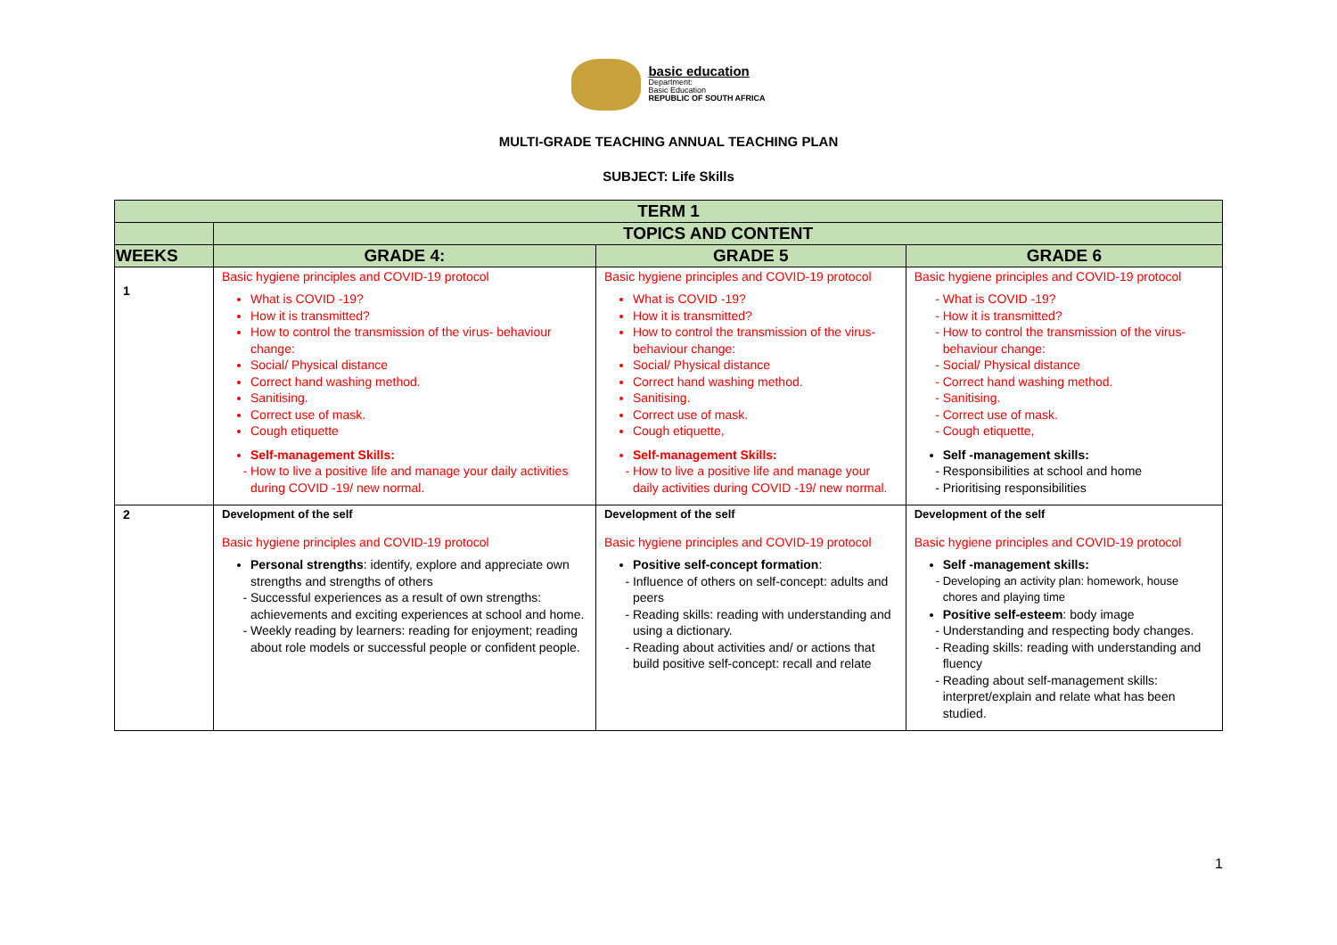basic education
Department:
Basic Education
REPUBLIC OF SOUTH AFRICA
MULTI-GRADE TEACHING ANNUAL TEACHING PLAN
SUBJECT: Life Skills
| TERM 1 | | | |
| --- | --- | --- | --- |
| | TOPICS AND CONTENT | | |
| WEEKS | GRADE 4: | GRADE 5 | GRADE 6 |
| 1 | Basic hygiene principles and COVID-19 protocol What is COVID -19? How it is transmitted? How to control the transmission of the virus- behaviour change: Social/ Physical distance Correct hand washing method. Sanitising. Correct use of mask. Cough etiquette Self-management Skills: How to live a positive life and manage your daily activities during COVID -19/ new normal. | Basic hygiene principles and COVID-19 protocol What is COVID -19? How it is transmitted? How to control the transmission of the virus- behaviour change: Social/ Physical distance Correct hand washing method. Sanitising. Correct use of mask. Cough etiquette, Self-management Skills: How to live a positive life and manage your daily activities during COVID -19/ new normal. | Basic hygiene principles and COVID-19 protocol What is COVID -19? How it is transmitted? How to control the transmission of the virus- behaviour change: Social/ Physical distance Correct hand washing method. Sanitising. Correct use of mask. Cough etiquette, Self -management skills: Responsibilities at school and home Prioritising responsibilities |
| 2 | Development of the self Basic hygiene principles and COVID-19 protocol Personal strengths : identify, explore and appreciate own strengths and strengths of others Successful experiences as a result of own strengths: achievements and exciting experiences at school and home. Weekly reading by learners: reading for enjoyment; reading about role models or successful people or confident people. | Development of the self Basic hygiene principles and COVID-19 protocol Positive self-concept formation : Influence of others on self-concept: adults and peers Reading skills: reading with understanding and using a dictionary. Reading about activities and/ or actions that build positive self-concept: recall and relate | Development of the self Basic hygiene principles and COVID-19 protocol Self -management skills: Developing an activity plan: homework, house chores and playing time Positive self-esteem : body image Understanding and respecting body changes. Reading skills: reading with understanding and fluency Reading about self-management skills: interpret/explain and relate what has been studied. |
1